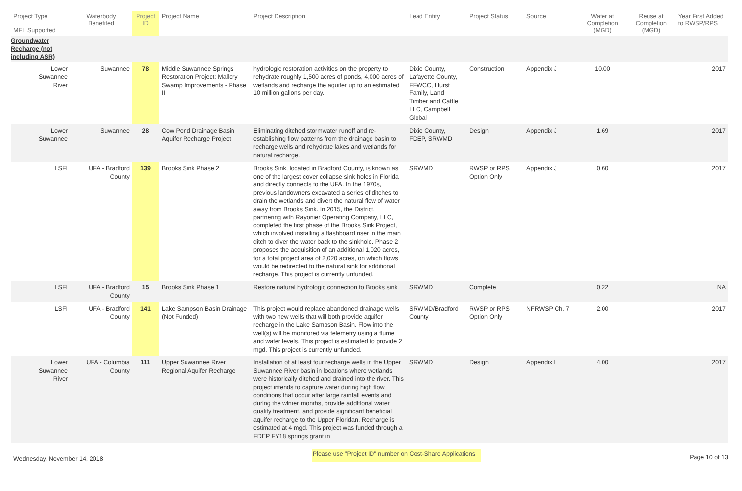| Project Type MFL Supported | Waterbody Benefited | Project ID | Project Name | Project Description | Lead Entity | Project Status | Source | Water at Completion (MGD) | Reuse at Completion (MGD) | Year First Added to RWSP/RPS |
| --- | --- | --- | --- | --- | --- | --- | --- | --- | --- | --- |
| Groundwater Recharge (not including ASR) | | | | | | | | | | |
| Lower Suwannee River | Suwannee | 78 | Middle Suwannee Springs Restoration Project: Mallory Swamp Improvements - Phase II | hydrologic restoration activities on the property to rehydrate roughly 1,500 acres of ponds, 4,000 acres of wetlands and recharge the aquifer up to an estimated 10 million gallons per day. | Dixie County, Lafayette County, FFWCC, Hurst Family, Land Timber and Cattle LLC, Campbell Global | Construction | Appendix J | 10.00 | | 2017 |
| Lower Suwannee | Suwannee | 28 | Cow Pond Drainage Basin Aquifer Recharge Project | Eliminating ditched stormwater runoff and re-establishing flow patterns from the drainage basin to recharge wells and rehydrate lakes and wetlands for natural recharge. | Dixie County, FDEP, SRWMD | Design | Appendix J | 1.69 | | 2017 |
| LSFI | UFA - Bradford County | 139 | Brooks Sink Phase 2 | Brooks Sink, located in Bradford County, is known as one of the largest cover collapse sink holes in Florida and directly connects to the UFA. In the 1970s, previous landowners excavated a series of ditches to drain the wetlands and divert the natural flow of water away from Brooks Sink. In 2015, the District, partnering with Rayonier Operating Company, LLC, completed the first phase of the Brooks Sink Project, which involved installing a flashboard riser in the main ditch to diver the water back to the sinkhole. Phase 2 proposes the acquisition of an additional 1,020 acres, for a total project area of 2,020 acres, on which flows would be redirected to the natural sink for additional recharge. This project is currently unfunded. | SRWMD | RWSP or RPS Option Only | Appendix J | 0.60 | | 2017 |
| LSFI | UFA - Bradford County | 15 | Brooks Sink Phase 1 | Restore natural hydrologic connection to Brooks sink | SRWMD | Complete | | 0.22 | | NA |
| LSFI | UFA - Bradford County | 141 | Lake Sampson Basin Drainage (Not Funded) | This project would replace abandoned drainage wells with two new wells that will both provide aquifer recharge in the Lake Sampson Basin. Flow into the well(s) will be monitored via telemetry using a flume and water levels. This project is estimated to provide 2 mgd. This project is currently unfunded. | SRWMD/Bradford County | RWSP or RPS Option Only | NFRWSP Ch. 7 | 2.00 | | 2017 |
| Lower Suwannee River | UFA - Columbia County | 111 | Upper Suwannee River Regional Aquifer Recharge | Installation of at least four recharge wells in the Upper Suwannee River basin in locations where wetlands were historically ditched and drained into the river. This project intends to capture water during high flow conditions that occur after large rainfall events and during the winter months, provide additional water quality treatment, and provide significant beneficial aquifer recharge to the Upper Floridan. Recharge is estimated at 4 mgd. This project was funded through a FDEP FY18 springs grant in | SRWMD | Design | Appendix L | 4.00 | | 2017 |
Wednesday, November 14, 2018 Please use "Project ID" number on Cost-Share Applications Page 10 of 13